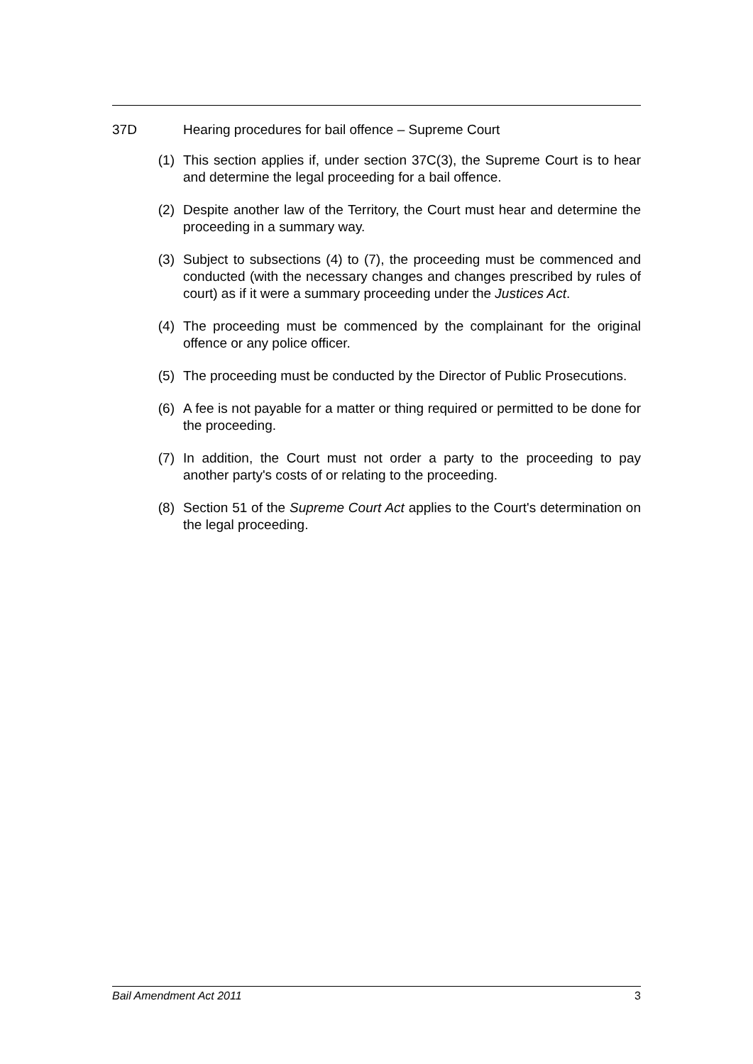37D Hearing procedures for bail offence – Supreme Court
(1) This section applies if, under section 37C(3), the Supreme Court is to hear and determine the legal proceeding for a bail offence.
(2) Despite another law of the Territory, the Court must hear and determine the proceeding in a summary way.
(3) Subject to subsections (4) to (7), the proceeding must be commenced and conducted (with the necessary changes and changes prescribed by rules of court) as if it were a summary proceeding under the Justices Act.
(4) The proceeding must be commenced by the complainant for the original offence or any police officer.
(5) The proceeding must be conducted by the Director of Public Prosecutions.
(6) A fee is not payable for a matter or thing required or permitted to be done for the proceeding.
(7) In addition, the Court must not order a party to the proceeding to pay another party's costs of or relating to the proceeding.
(8) Section 51 of the Supreme Court Act applies to the Court's determination on the legal proceeding.
Bail Amendment Act 2011 3